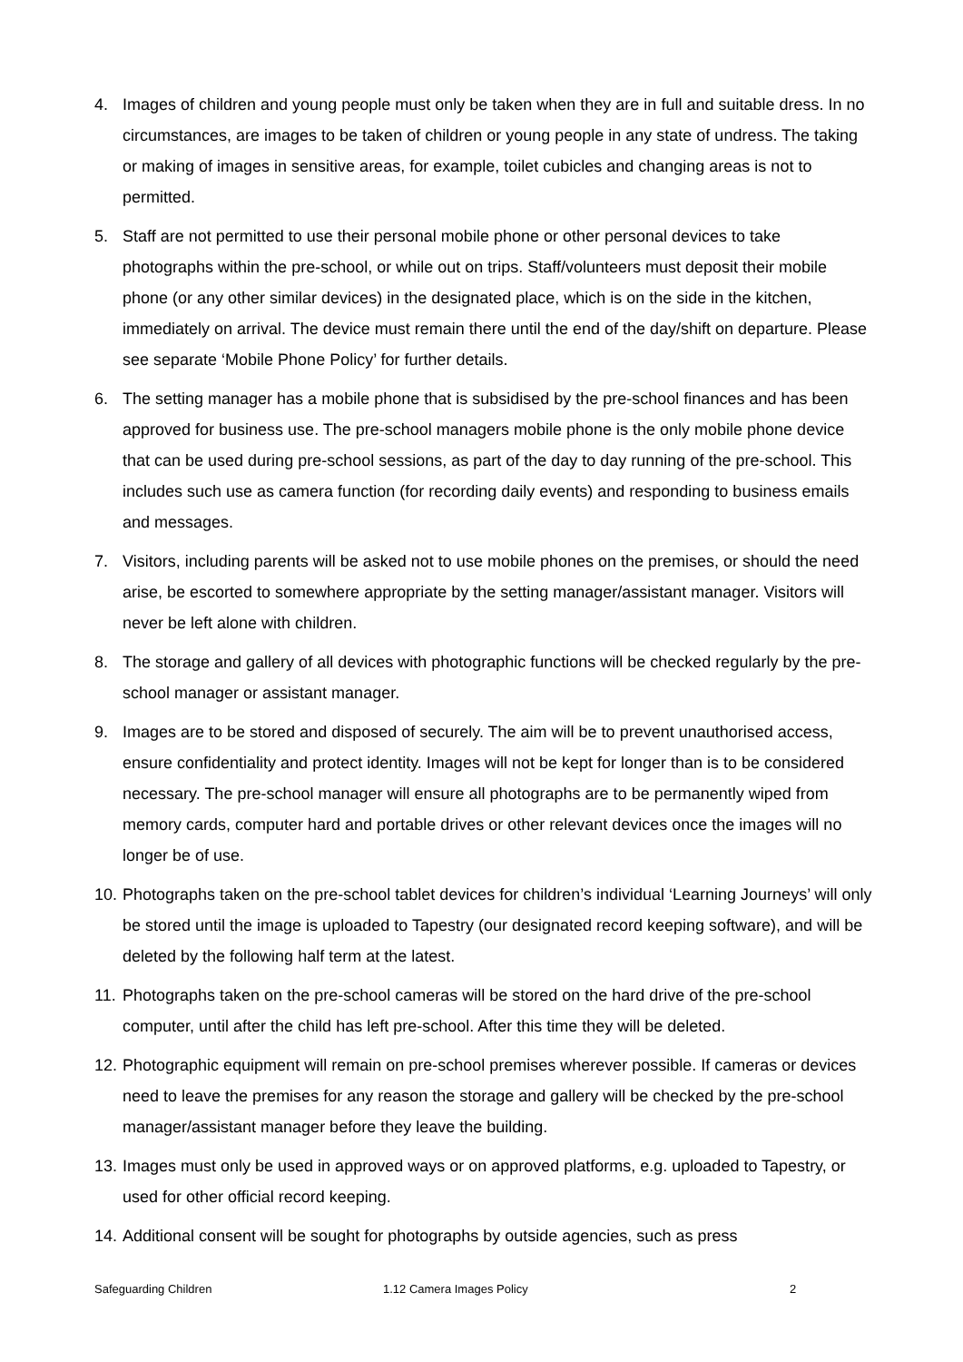4. Images of children and young people must only be taken when they are in full and suitable dress. In no circumstances, are images to be taken of children or young people in any state of undress. The taking or making of images in sensitive areas, for example, toilet cubicles and changing areas is not to permitted.
5. Staff are not permitted to use their personal mobile phone or other personal devices to take photographs within the pre-school, or while out on trips. Staff/volunteers must deposit their mobile phone (or any other similar devices) in the designated place, which is on the side in the kitchen, immediately on arrival. The device must remain there until the end of the day/shift on departure. Please see separate ‘Mobile Phone Policy’ for further details.
6. The setting manager has a mobile phone that is subsidised by the pre-school finances and has been approved for business use. The pre-school managers mobile phone is the only mobile phone device that can be used during pre-school sessions, as part of the day to day running of the pre-school. This includes such use as camera function (for recording daily events) and responding to business emails and messages.
7. Visitors, including parents will be asked not to use mobile phones on the premises, or should the need arise, be escorted to somewhere appropriate by the setting manager/assistant manager. Visitors will never be left alone with children.
8. The storage and gallery of all devices with photographic functions will be checked regularly by the pre-school manager or assistant manager.
9. Images are to be stored and disposed of securely. The aim will be to prevent unauthorised access, ensure confidentiality and protect identity. Images will not be kept for longer than is to be considered necessary. The pre-school manager will ensure all photographs are to be permanently wiped from memory cards, computer hard and portable drives or other relevant devices once the images will no longer be of use.
10.
Photographs taken on the pre-school tablet devices for children’s individual ‘Learning Journeys’ will only be stored until the image is uploaded to Tapestry (our designated record keeping software), and will be deleted by the following half term at the latest.
11.
Photographs taken on the pre-school cameras will be stored on the hard drive of the pre-school computer, until after the child has left pre-school. After this time they will be deleted.
12.
Photographic equipment will remain on pre-school premises wherever possible. If cameras or devices need to leave the premises for any reason the storage and gallery will be checked by the pre-school manager/assistant manager before they leave the building.
13.
Images must only be used in approved ways or on approved platforms, e.g. uploaded to Tapestry, or used for other official record keeping.
14.
Additional consent will be sought for photographs by outside agencies, such as press
Safeguarding Children 1.12 Camera Images Policy 2